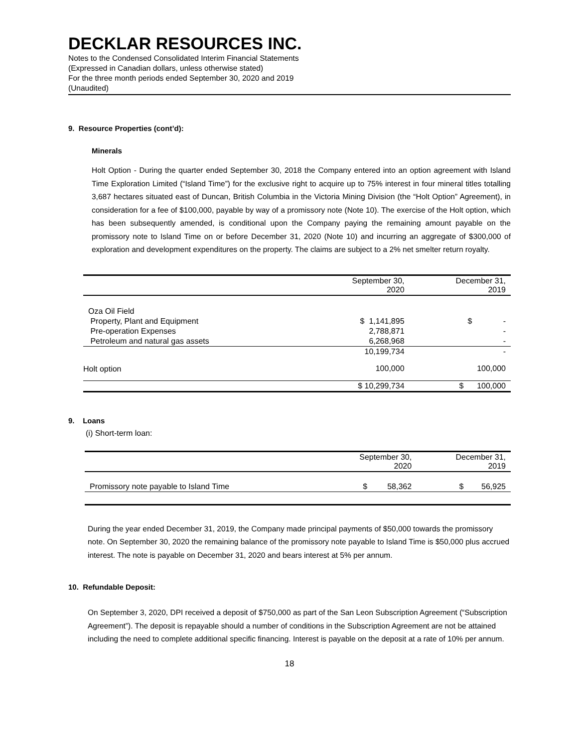DECKLAR RESOURCES INC.
Notes to the Condensed Consolidated Interim Financial Statements
(Expressed in Canadian dollars, unless otherwise stated)
For the three month periods ended September 30, 2020 and 2019
(Unaudited)
9. Resource Properties (cont’d):
Minerals
Holt Option - During the quarter ended September 30, 2018 the Company entered into an option agreement with Island Time Exploration Limited (“Island Time”) for the exclusive right to acquire up to 75% interest in four mineral titles totalling 3,687 hectares situated east of Duncan, British Columbia in the Victoria Mining Division (the “Holt Option” Agreement), in consideration for a fee of $100,000, payable by way of a promissory note (Note 10). The exercise of the Holt option, which has been subsequently amended, is conditional upon the Company paying the remaining amount payable on the promissory note to Island Time on or before December 31, 2020 (Note 10) and incurring an aggregate of $300,000 of exploration and development expenditures on the property. The claims are subject to a 2% net smelter return royalty.
| | September 30, 2020 | December 31, 2019 |
| --- | --- | --- |
| Oza Oil Field | | |
| Property, Plant and Equipment | $ 1,141,895 | $ - |
| Pre-operation Expenses | 2,788,871 | - |
| Petroleum and natural gas assets | 6,268,968 | - |
| | 10,199,734 | - |
| Holt option | 100,000 | 100,000 |
| | $ 10,299,734 | $ 100,000 |
9. Loans
(i) Short-term loan:
| | September 30, 2020 | December 31, 2019 |
| --- | --- | --- |
| Promissory note payable to Island Time | $ 58,362 | $ 56,925 |
During the year ended December 31, 2019, the Company made principal payments of $50,000 towards the promissory note. On September 30, 2020 the remaining balance of the promissory note payable to Island Time is $50,000 plus accrued interest. The note is payable on December 31, 2020 and bears interest at 5% per annum.
10. Refundable Deposit:
On September 3, 2020, DPI received a deposit of $750,000 as part of the San Leon Subscription Agreement (“Subscription Agreement”). The deposit is repayable should a number of conditions in the Subscription Agreement are not be attained including the need to complete additional specific financing. Interest is payable on the deposit at a rate of 10% per annum.
18